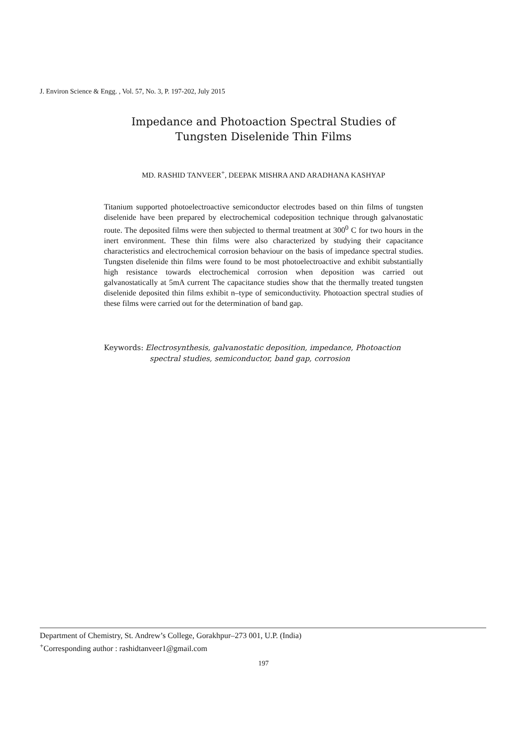J. Environ Science & Engg. , Vol. 57, No. 3, P. 197-202, July 2015
Impedance and Photoaction Spectral Studies of
Tungsten Diselenide Thin Films
MD. RASHID TANVEER<sup>+</sup>, DEEPAK MISHRA AND ARADHANA KASHYAP
Titanium supported photoelectroactive semiconductor electrodes based on thin films of tungsten diselenide have been prepared by electrochemical codeposition technique through galvanostatic route. The deposited films were then subjected to thermal treatment at 300<sup>0</sup> C for two hours in the inert environment. These thin films were also characterized by studying their capacitance characteristics and electrochemical corrosion behaviour on the basis of impedance spectral studies. Tungsten diselenide thin films were found to be most photoelectroactive and exhibit substantially high resistance towards electrochemical corrosion when deposition was carried out galvanostatically at 5mA current The capacitance studies show that the thermally treated tungsten diselenide deposited thin films exhibit n–type of semiconductivity. Photoaction spectral studies of these films were carried out for the determination of band gap.
Keywords: Electrosynthesis, galvanostatic deposition, impedance, Photoaction
spectral studies, semiconductor, band gap, corrosion
Department of Chemistry, St. Andrew’s College, Gorakhpur–273 001, U.P. (India)
<sup>+</sup>Corresponding author : rashidtanveer1@gmail.com
197